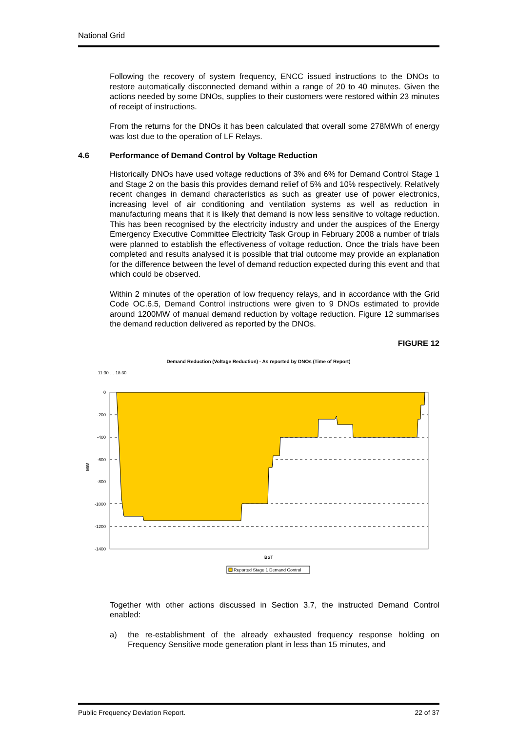National Grid
Following the recovery of system frequency, ENCC issued instructions to the DNOs to restore automatically disconnected demand within a range of 20 to 40 minutes. Given the actions needed by some DNOs, supplies to their customers were restored within 23 minutes of receipt of instructions.
From the returns for the DNOs it has been calculated that overall some 278MWh of energy was lost due to the operation of LF Relays.
4.6 Performance of Demand Control by Voltage Reduction
Historically DNOs have used voltage reductions of 3% and 6% for Demand Control Stage 1 and Stage 2 on the basis this provides demand relief of 5% and 10% respectively. Relatively recent changes in demand characteristics as such as greater use of power electronics, increasing level of air conditioning and ventilation systems as well as reduction in manufacturing means that it is likely that demand is now less sensitive to voltage reduction. This has been recognised by the electricity industry and under the auspices of the Energy Emergency Executive Committee Electricity Task Group in February 2008 a number of trials were planned to establish the effectiveness of voltage reduction. Once the trials have been completed and results analysed it is possible that trial outcome may provide an explanation for the difference between the level of demand reduction expected during this event and that which could be observed.
Within 2 minutes of the operation of low frequency relays, and in accordance with the Grid Code OC.6.5, Demand Control instructions were given to 9 DNOs estimated to provide around 1200MW of manual demand reduction by voltage reduction. Figure 12 summarises the demand reduction delivered as reported by the DNOs.
FIGURE 12
Demand Reduction (Voltage Reduction) - As reported by DNOs (Time of Report)
11:30 … 18:30
0
-200
-400
-600
-800
-1000
-1200
-1400
MW
BST
Reported Stage 1 Demand Control
Together with other actions discussed in Section 3.7, the instructed Demand Control enabled:
a) the re-establishment of the already exhausted frequency response holding on Frequency Sensitive mode generation plant in less than 15 minutes, and
Public Frequency Deviation Report. 22 of 37